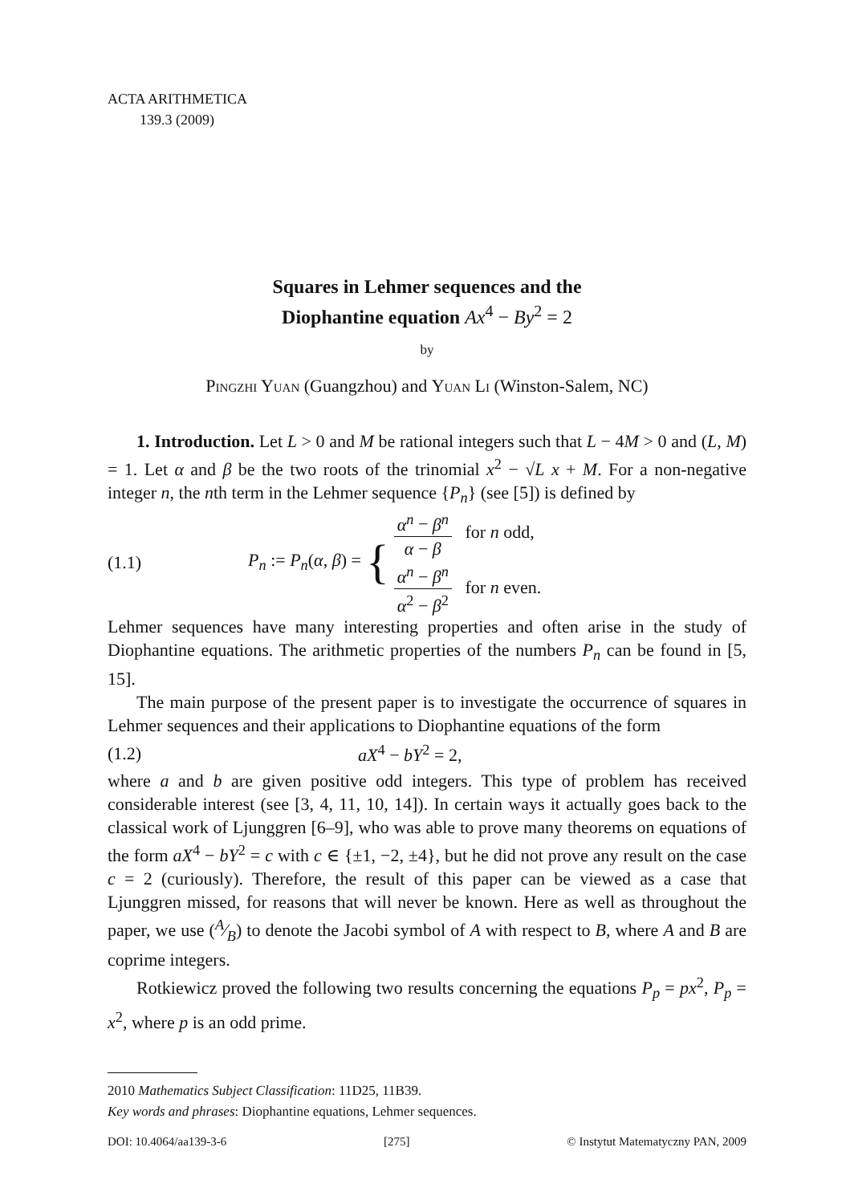ACTA ARITHMETICA
139.3 (2009)
Squares in Lehmer sequences and the
Diophantine equation Ax<sup>4</sup> − By<sup>2</sup> = 2
by
Pingzhi Yuan (Guangzhou) and Yuan Li (Winston-Salem, NC)
1. Introduction. Let L > 0 and M be rational integers such that L − 4M > 0 and (L, M) = 1. Let α and β be the two roots of the trinomial x<sup>2</sup> − √L x + M. For a non-negative integer n, the nth term in the Lehmer sequence {P<sub>n</sub>} (see [5]) is defined by
(1.1) P<sub>n</sub> := P<sub>n</sub>(α, β) = { α<sup>n</sup> − β<sup>n</sup> α − β for n odd,
α<sup>n</sup> − β<sup>n</sup> α<sup>2</sup> − β<sup>2</sup> for n even.
Lehmer sequences have many interesting properties and often arise in the study of Diophantine equations. The arithmetic properties of the numbers P<sub>n</sub> can be found in [5, 15].
The main purpose of the present paper is to investigate the occurrence of squares in Lehmer sequences and their applications to Diophantine equations of the form
(1.2) aX<sup>4</sup> − bY<sup>2</sup> = 2,
where a and b are given positive odd integers. This type of problem has received considerable interest (see [3, 4, 11, 10, 14]). In certain ways it actually goes back to the classical work of Ljunggren [6–9], who was able to prove many theorems on equations of the form aX<sup>4</sup> − bY<sup>2</sup> = c with c ∈ {±1, −2, ±4}, but he did not prove any result on the case c = 2 (curiously). Therefore, the result of this paper can be viewed as a case that Ljunggren missed, for reasons that will never be known. Here as well as throughout the paper, we use (A⁄B) to denote the Jacobi symbol of A with respect to B, where A and B are coprime integers.
Rotkiewicz proved the following two results concerning the equations P<sub>p</sub> = px<sup>2</sup>, P<sub>p</sub> = x<sup>2</sup>, where p is an odd prime.
2010 Mathematics Subject Classification: 11D25, 11B39.
Key words and phrases: Diophantine equations, Lehmer sequences.
DOI: 10.4064/aa139-3-6 [275] © Instytut Matematyczny PAN, 2009